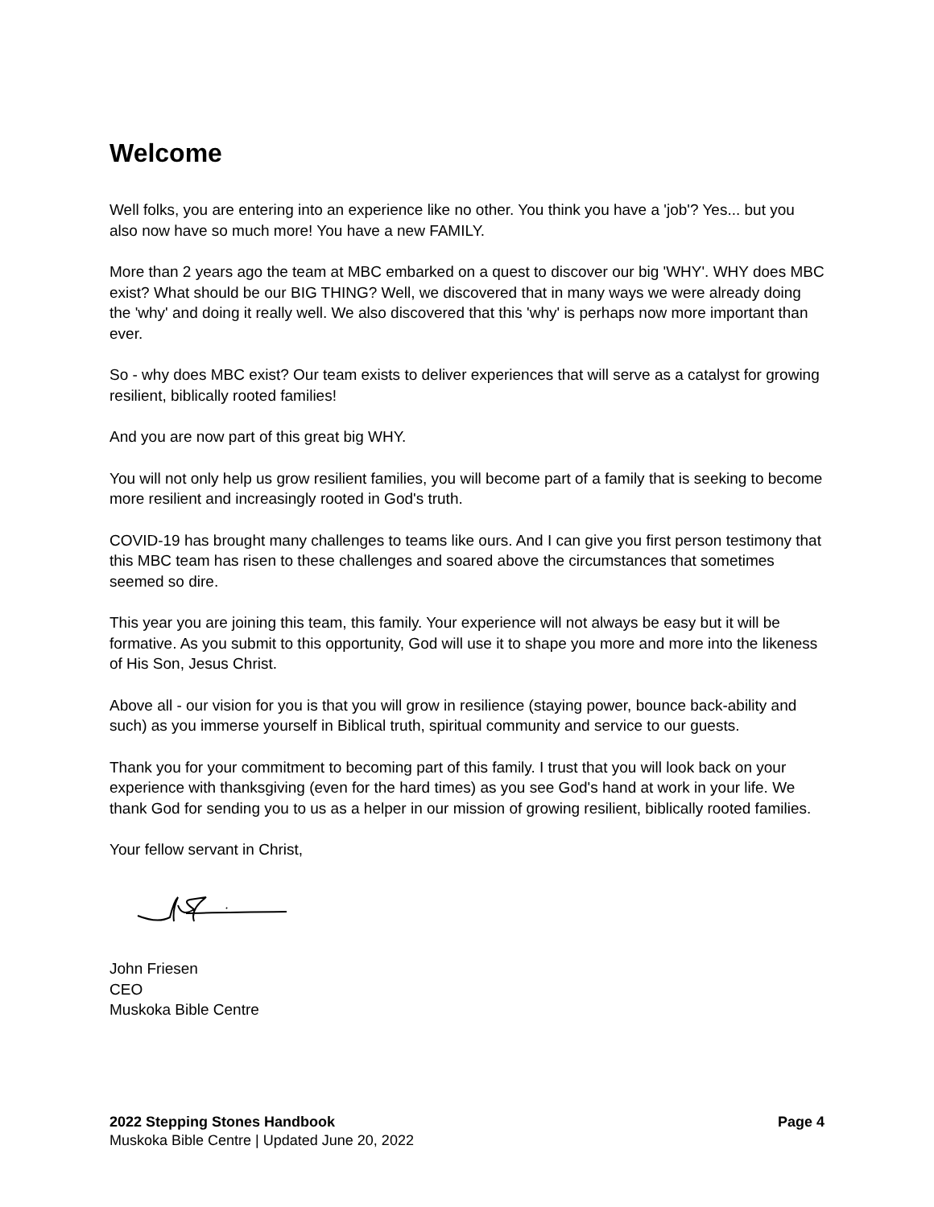Welcome
Well folks, you are entering into an experience like no other. You think you have a 'job'? Yes... but you also now have so much more! You have a new FAMILY.
More than 2 years ago the team at MBC embarked on a quest to discover our big 'WHY'. WHY does MBC exist? What should be our BIG THING? Well, we discovered that in many ways we were already doing the 'why' and doing it really well. We also discovered that this 'why' is perhaps now more important than ever.
So - why does MBC exist? Our team exists to deliver experiences that will serve as a catalyst for growing resilient, biblically rooted families!
And you are now part of this great big WHY.
You will not only help us grow resilient families, you will become part of a family that is seeking to become more resilient and increasingly rooted in God's truth.
COVID-19 has brought many challenges to teams like ours. And I can give you first person testimony that this MBC team has risen to these challenges and soared above the circumstances that sometimes seemed so dire.
This year you are joining this team, this family. Your experience will not always be easy but it will be formative. As you submit to this opportunity, God will use it to shape you more and more into the likeness of His Son, Jesus Christ.
Above all - our vision for you is that you will grow in resilience (staying power, bounce back-ability and such) as you immerse yourself in Biblical truth, spiritual community and service to our guests.
Thank you for your commitment to becoming part of this family. I trust that you will look back on your experience with thanksgiving (even for the hard times) as you see God's hand at work in your life. We thank God for sending you to us as a helper in our mission of growing resilient, biblically rooted families.
Your fellow servant in Christ,
John Friesen
CEO
Muskoka Bible Centre
2022 Stepping Stones Handbook Page 4
Muskoka Bible Centre | Updated June 20, 2022